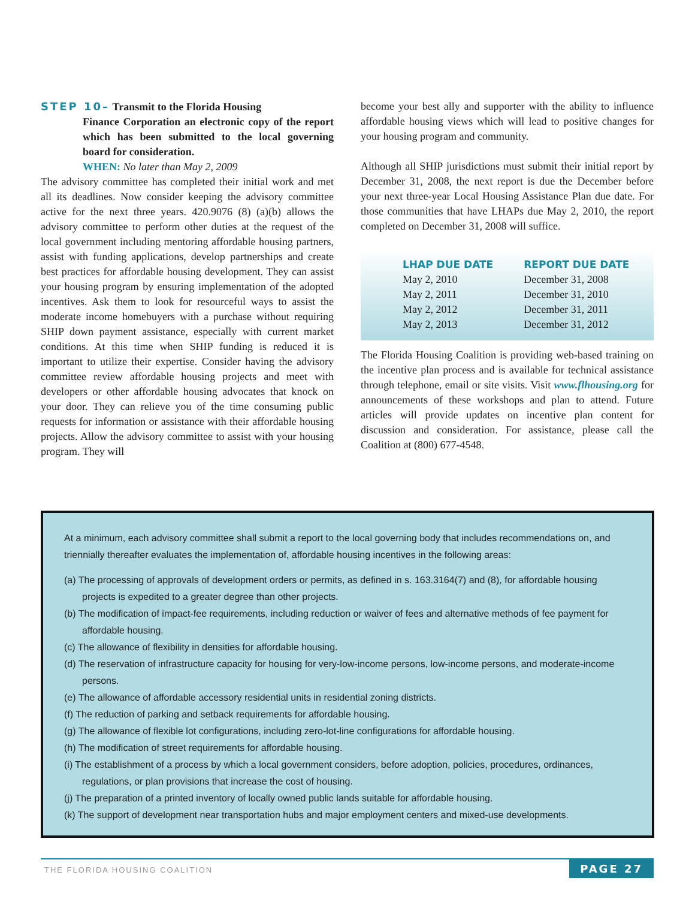STEP 10– Transmit to the Florida Housing
Finance Corporation an electronic copy of the report which has been submitted to the local governing board for consideration.
WHEN: No later than May 2, 2009
The advisory committee has completed their initial work and met all its deadlines. Now consider keeping the advisory committee active for the next three years. 420.9076 (8) (a)(b) allows the advisory committee to perform other duties at the request of the local government including mentoring affordable housing partners, assist with funding applications, develop partnerships and create best practices for affordable housing development. They can assist your housing program by ensuring implementation of the adopted incentives. Ask them to look for resourceful ways to assist the moderate income homebuyers with a purchase without requiring SHIP down payment assistance, especially with current market conditions. At this time when SHIP funding is reduced it is important to utilize their expertise. Consider having the advisory committee review affordable housing projects and meet with developers or other affordable housing advocates that knock on your door. They can relieve you of the time consuming public requests for information or assistance with their affordable housing projects. Allow the advisory committee to assist with your housing program. They will
become your best ally and supporter with the ability to influence affordable housing views which will lead to positive changes for your housing program and community.
Although all SHIP jurisdictions must submit their initial report by December 31, 2008, the next report is due the December before your next three-year Local Housing Assistance Plan due date. For those communities that have LHAPs due May 2, 2010, the report completed on December 31, 2008 will suffice.
| LHAP DUE DATE | REPORT DUE DATE |
| --- | --- |
| May 2, 2010 | December 31, 2008 |
| May 2, 2011 | December 31, 2010 |
| May 2, 2012 | December 31, 2011 |
| May 2, 2013 | December 31, 2012 |
The Florida Housing Coalition is providing web-based training on the incentive plan process and is available for technical assistance through telephone, email or site visits. Visit www.flhousing.org for announcements of these workshops and plan to attend. Future articles will provide updates on incentive plan content for discussion and consideration. For assistance, please call the Coalition at (800) 677-4548.
At a minimum, each advisory committee shall submit a report to the local governing body that includes recommendations on, and triennially thereafter evaluates the implementation of, affordable housing incentives in the following areas:
(a) The processing of approvals of development orders or permits, as defined in s. 163.3164(7) and (8), for affordable housing projects is expedited to a greater degree than other projects.
(b) The modification of impact-fee requirements, including reduction or waiver of fees and alternative methods of fee payment for affordable housing.
(c) The allowance of flexibility in densities for affordable housing.
(d) The reservation of infrastructure capacity for housing for very-low-income persons, low-income persons, and moderate-income persons.
(e) The allowance of affordable accessory residential units in residential zoning districts.
(f) The reduction of parking and setback requirements for affordable housing.
(g) The allowance of flexible lot configurations, including zero-lot-line configurations for affordable housing.
(h) The modification of street requirements for affordable housing.
(i) The establishment of a process by which a local government considers, before adoption, policies, procedures, ordinances, regulations, or plan provisions that increase the cost of housing.
(j) The preparation of a printed inventory of locally owned public lands suitable for affordable housing.
(k) The support of development near transportation hubs and major employment centers and mixed-use developments.
THE FLORIDA HOUSING COALITION
PAGE 27